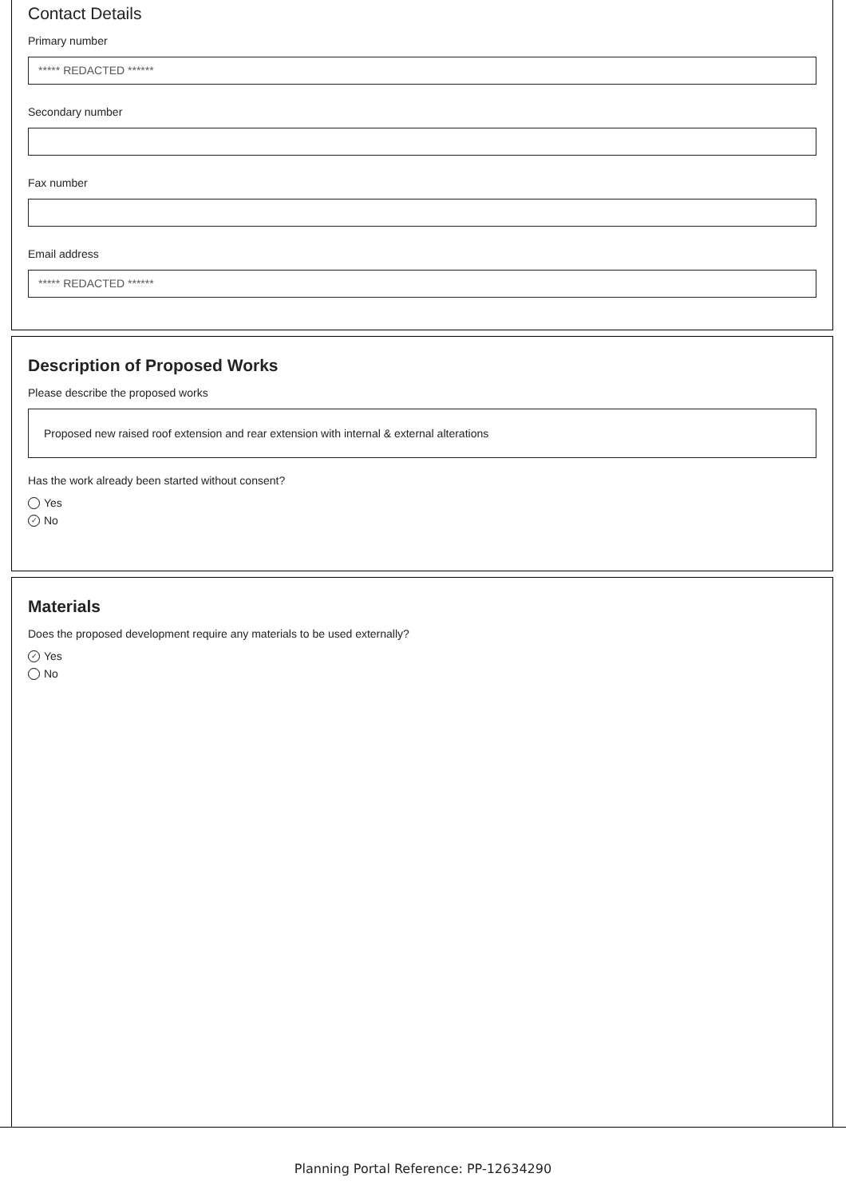Contact Details
Primary number
***** REDACTED ******
Secondary number
Fax number
Email address
***** REDACTED ******
Description of Proposed Works
Please describe the proposed works
Proposed new raised roof extension and rear extension with internal & external alterations
Has the work already been started without consent?
Yes
✓ No
Materials
Does the proposed development require any materials to be used externally?
✓ Yes
No
Planning Portal Reference: PP-12634290